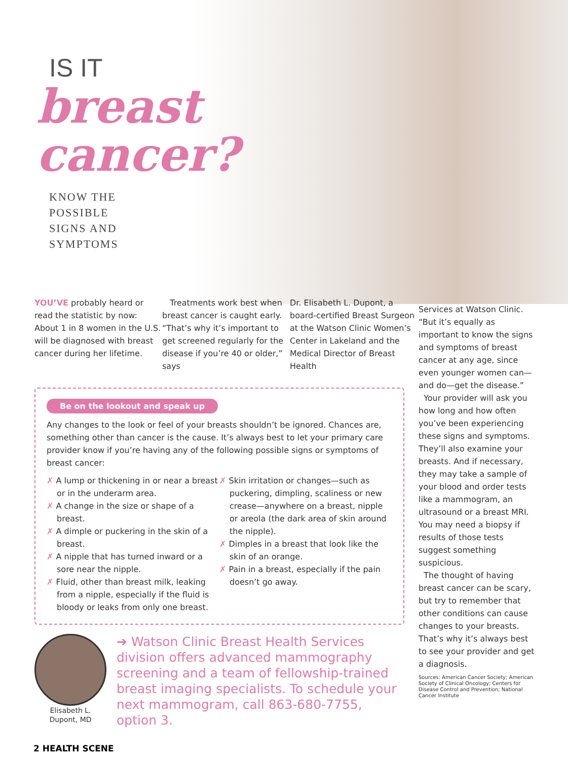IS IT
breast
cancer?
KNOW THE
POSSIBLE
SIGNS AND
SYMPTOMS
YOU’VE probably heard or read the statistic by now: About 1 in 8 women in the U.S. will be diagnosed with breast cancer during her lifetime.
Treatments work best when breast cancer is caught early. “That’s why it’s important to get screened regularly for the disease if you’re 40 or older,” says
Dr. Elisabeth L. Dupont, a board-certified Breast Surgeon at the Watson Clinic Women’s Center in Lakeland and the Medical Director of Breast Health
Services at Watson Clinic. “But it’s equally as important to know the signs and symptoms of breast cancer at any age, since even younger women can—and do—get the disease.”
Your provider will ask you how long and how often you’ve been experiencing these signs and symptoms. They’ll also examine your breasts. And if necessary, they may take a sample of your blood and order tests like a mammogram, an ultrasound or a breast MRI. You may need a biopsy if results of those tests suggest something suspicious.
The thought of having breast cancer can be scary, but try to remember that other conditions can cause changes to your breasts. That’s why it’s always best to see your provider and get a diagnosis.
Sources: American Cancer Society; American Society of Clinical Oncology; Centers for Disease Control and Prevention; National Cancer Institute
Be on the lookout and speak up
Any changes to the look or feel of your breasts shouldn’t be ignored. Chances are, something other than cancer is the cause. It’s always best to let your primary care provider know if you’re having any of the following possible signs or symptoms of breast cancer:
✗ A lump or thickening in or near a breast or in the underarm area.
✗ A change in the size or shape of a breast.
✗ A dimple or puckering in the skin of a breast.
✗ A nipple that has turned inward or a sore near the nipple.
✗ Fluid, other than breast milk, leaking from a nipple, especially if the fluid is bloody or leaks from only one breast.
✗ Skin irritation or changes—such as puckering, dimpling, scaliness or new crease—anywhere on a breast, nipple or areola (the dark area of skin around the nipple).
✗ Dimples in a breast that look like the skin of an orange.
✗ Pain in a breast, especially if the pain doesn’t go away.
Elisabeth L.
Dupont, MD
➔ Watson Clinic Breast Health Services division offers advanced mammography screening and a team of fellowship-trained breast imaging specialists. To schedule your next mammogram, call 863-680-7755, option 3.
2 HEALTH SCENE